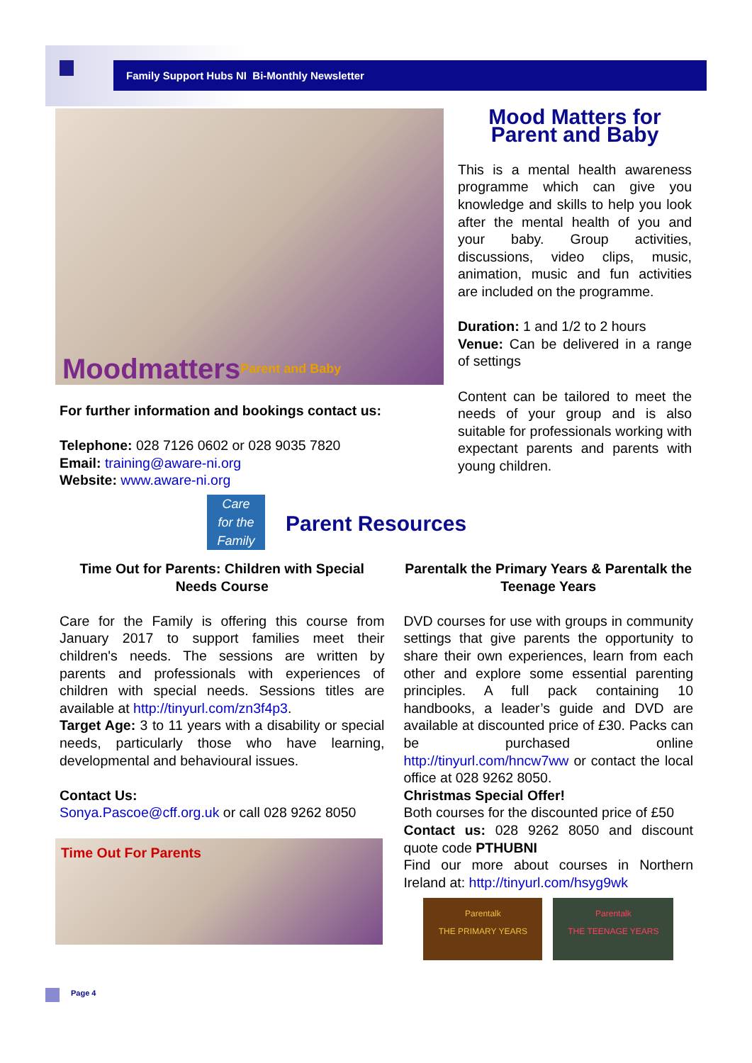Family Support Hubs NI Bi-Monthly Newsletter
Moodmatters Parent and Baby
For further information and bookings contact us:
Telephone: 028 7126 0602 or 028 9035 7820
Email: training@aware-ni.org
Website: www.aware-ni.org
Mood Matters for Parent and Baby
This is a mental health awareness programme which can give you knowledge and skills to help you look after the mental health of you and your baby. Group activities, discussions, video clips, music, animation, music and fun activities are included on the programme.
Duration: 1 and 1/2 to 2 hours
Venue: Can be delivered in a range of settings
Content can be tailored to meet the needs of your group and is also suitable for professionals working with expectant parents and parents with young children.
Care
for the Family
Parent Resources
Time Out for Parents: Children with Special Needs Course
Care for the Family is offering this course from January 2017 to support families meet their children's needs. The sessions are written by parents and professionals with experiences of children with special needs. Sessions titles are available at http://tinyurl.com/zn3f4p3.
Target Age: 3 to 11 years with a disability or special needs, particularly those who have learning, developmental and behavioural issues.
Contact Us:
Sonya.Pascoe@cff.org.uk or call 028 9262 8050
Time Out For Parents
Parentalk the Primary Years & Parentalk the Teenage Years
DVD courses for use with groups in community settings that give parents the opportunity to share their own experiences, learn from each other and explore some essential parenting principles. A full pack containing 10 handbooks, a leader’s guide and DVD are available at discounted price of £30. Packs can be purchased online http://tinyurl.com/hncw7ww or contact the local office at 028 9262 8050.
Christmas Special Offer!
Both courses for the discounted price of £50
Contact us: 028 9262 8050 and discount quote code PTHUBNI
Find our more about courses in Northern Ireland at: http://tinyurl.com/hsyg9wk
Parentalk
THE PRIMARY YEARS
Parentalk
THE TEENAGE YEARS
Page 4